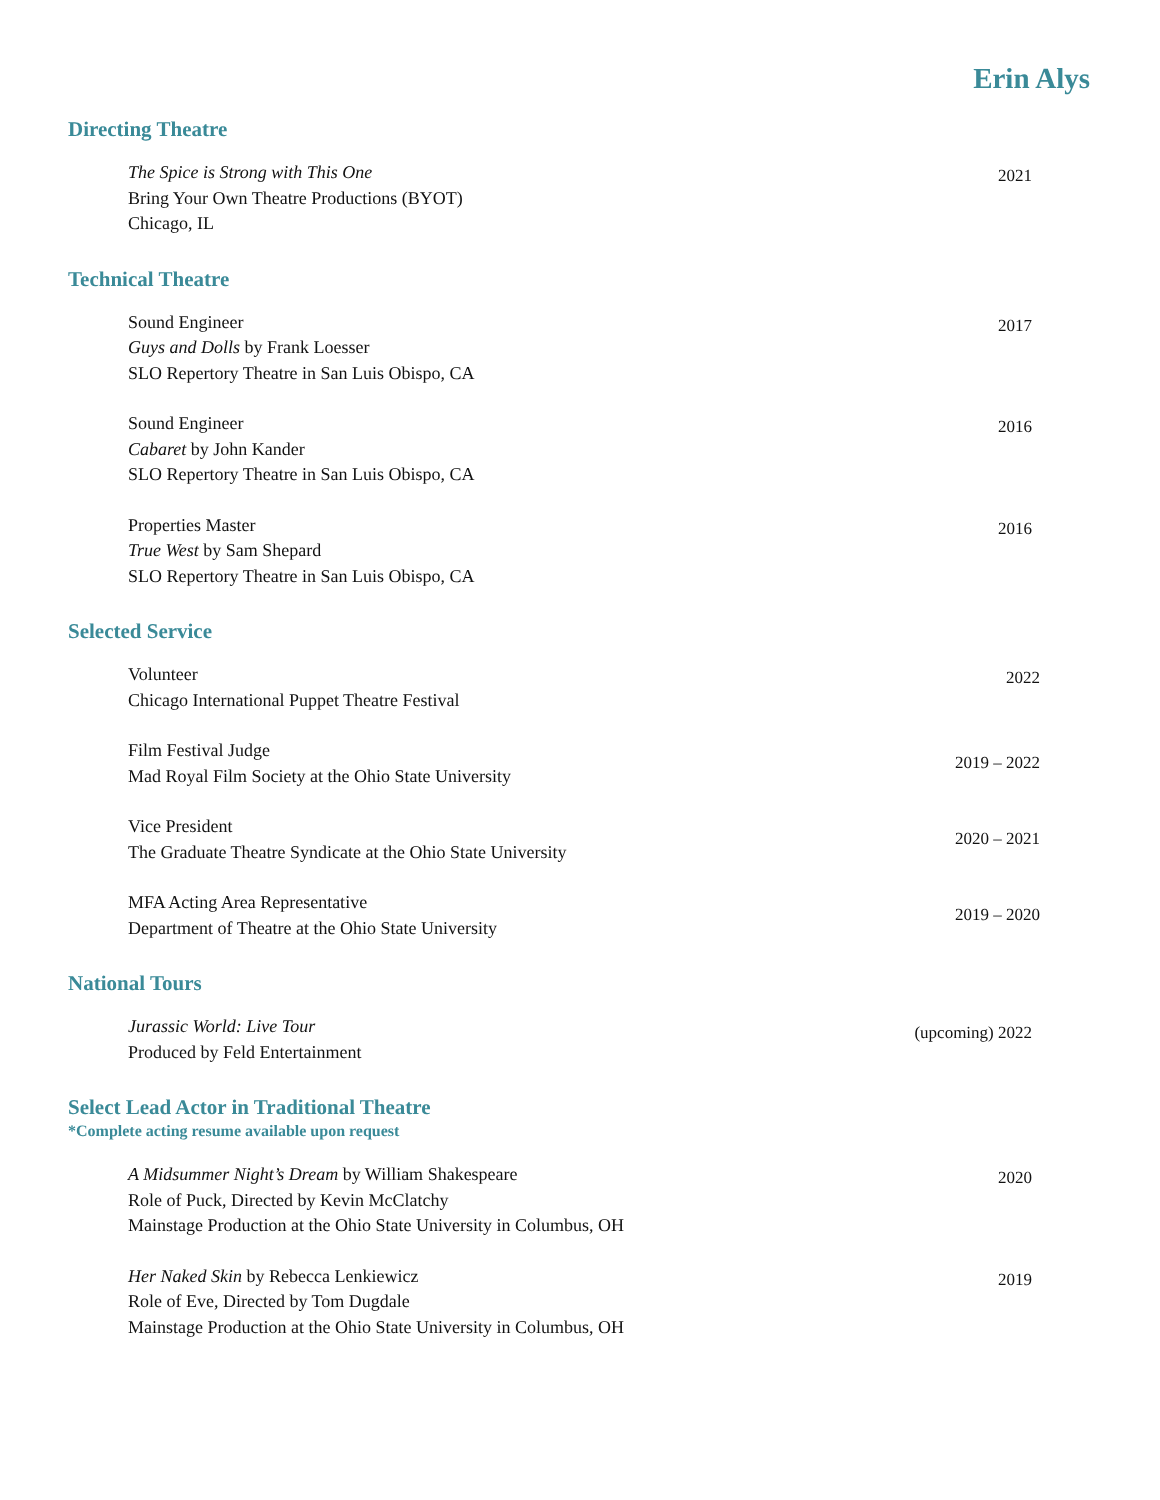Erin Alys
Directing Theatre
The Spice is Strong with This One
Bring Your Own Theatre Productions (BYOT)
Chicago, IL
2021
Technical Theatre
Sound Engineer
Guys and Dolls by Frank Loesser
SLO Repertory Theatre in San Luis Obispo, CA
2017
Sound Engineer
Cabaret by John Kander
SLO Repertory Theatre in San Luis Obispo, CA
2016
Properties Master
True West by Sam Shepard
SLO Repertory Theatre in San Luis Obispo, CA
2016
Selected Service
Volunteer
Chicago International Puppet Theatre Festival
2022
Film Festival Judge
Mad Royal Film Society at the Ohio State University
2019 – 2022
Vice President
The Graduate Theatre Syndicate at the Ohio State University
2020 – 2021
MFA Acting Area Representative
Department of Theatre at the Ohio State University
2019 – 2020
National Tours
Jurassic World: Live Tour
Produced by Feld Entertainment
(upcoming) 2022
Select Lead Actor in Traditional Theatre
*Complete acting resume available upon request
A Midsummer Night’s Dream by William Shakespeare
Role of Puck, Directed by Kevin McClatchy
Mainstage Production at the Ohio State University in Columbus, OH
2020
Her Naked Skin by Rebecca Lenkiewicz
Role of Eve, Directed by Tom Dugdale
Mainstage Production at the Ohio State University in Columbus, OH
2019